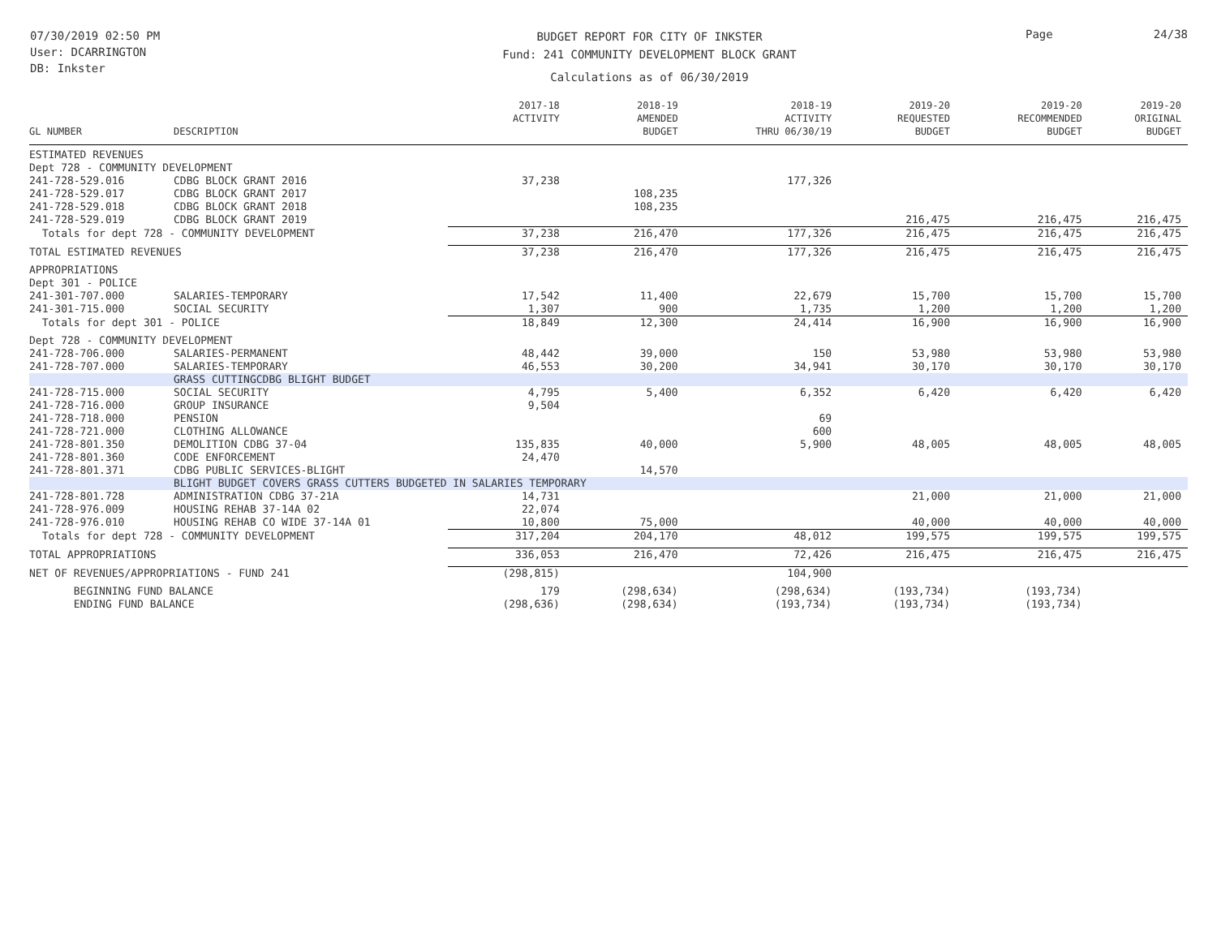07/30/2019 02:50 PM
User: DCARRINGTON
DB: Inkster
BUDGET REPORT FOR CITY OF INKSTER
Fund: 241 COMMUNITY DEVELOPMENT BLOCK GRANT
Calculations as of 06/30/2019
Page 24/38
| GL NUMBER | DESCRIPTION | 2017-18 ACTIVITY | 2018-19 AMENDED BUDGET | 2018-19 ACTIVITY THRU 06/30/19 | 2019-20 REQUESTED BUDGET | 2019-20 RECOMMENDED BUDGET | 2019-20 ORIGINAL BUDGET |
| --- | --- | --- | --- | --- | --- | --- | --- |
| ESTIMATED REVENUES | | | | | | | |
| Dept 728 - COMMUNITY DEVELOPMENT | | | | | | | |
| 241-728-529.016 | CDBG BLOCK GRANT 2016 | 37,238 | | 177,326 | | | |
| 241-728-529.017 | CDBG BLOCK GRANT 2017 | | 108,235 | | | | |
| 241-728-529.018 | CDBG BLOCK GRANT 2018 | | 108,235 | | | | |
| 241-728-529.019 | CDBG BLOCK GRANT 2019 | | | | 216,475 | 216,475 | 216,475 |
| Totals for dept 728 - COMMUNITY DEVELOPMENT | | 37,238 | 216,470 | 177,326 | 216,475 | 216,475 | 216,475 |
| TOTAL ESTIMATED REVENUES | | 37,238 | 216,470 | 177,326 | 216,475 | 216,475 | 216,475 |
| APPROPRIATIONS | | | | | | | |
| Dept 301 - POLICE | | | | | | | |
| 241-301-707.000 | SALARIES-TEMPORARY | 17,542 | 11,400 | 22,679 | 15,700 | 15,700 | 15,700 |
| 241-301-715.000 | SOCIAL SECURITY | 1,307 | 900 | 1,735 | 1,200 | 1,200 | 1,200 |
| Totals for dept 301 - POLICE | | 18,849 | 12,300 | 24,414 | 16,900 | 16,900 | 16,900 |
| Dept 728 - COMMUNITY DEVELOPMENT | | | | | | | |
| 241-728-706.000 | SALARIES-PERMANENT | 48,442 | 39,000 | 150 | 53,980 | 53,980 | 53,980 |
| 241-728-707.000 | SALARIES-TEMPORARY | 46,553 | 30,200 | 34,941 | 30,170 | 30,170 | 30,170 |
| | GRASS CUTTINGCDBG BLIGHT BUDGET | | | | | | |
| 241-728-715.000 | SOCIAL SECURITY | 4,795 | 5,400 | 6,352 | 6,420 | 6,420 | 6,420 |
| 241-728-716.000 | GROUP INSURANCE | 9,504 | | | | | |
| 241-728-718.000 | PENSION | | | 69 | | | |
| 241-728-721.000 | CLOTHING ALLOWANCE | | | 600 | | | |
| 241-728-801.350 | DEMOLITION CDBG 37-04 | 135,835 | 40,000 | 5,900 | 48,005 | 48,005 | 48,005 |
| 241-728-801.360 | CODE ENFORCEMENT | 24,470 | | | | | |
| 241-728-801.371 | CDBG PUBLIC SERVICES-BLIGHT | | 14,570 | | | | |
| | BLIGHT BUDGET COVERS GRASS CUTTERS BUDGETED IN SALARIES TEMPORARY | | | | | | |
| 241-728-801.728 | ADMINISTRATION CDBG 37-21A | 14,731 | | | 21,000 | 21,000 | 21,000 |
| 241-728-976.009 | HOUSING REHAB 37-14A 02 | 22,074 | | | | | |
| 241-728-976.010 | HOUSING REHAB CO WIDE 37-14A 01 | 10,800 | 75,000 | | 40,000 | 40,000 | 40,000 |
| Totals for dept 728 - COMMUNITY DEVELOPMENT | | 317,204 | 204,170 | 48,012 | 199,575 | 199,575 | 199,575 |
| TOTAL APPROPRIATIONS | | 336,053 | 216,470 | 72,426 | 216,475 | 216,475 | 216,475 |
| NET OF REVENUES/APPROPRIATIONS - FUND 241 | | (298,815) | | 104,900 | | | |
| BEGINNING FUND BALANCE | | 179 | (298,634) | (298,634) | (193,734) | (193,734) | |
| ENDING FUND BALANCE | | (298,636) | (298,634) | (193,734) | (193,734) | (193,734) | |